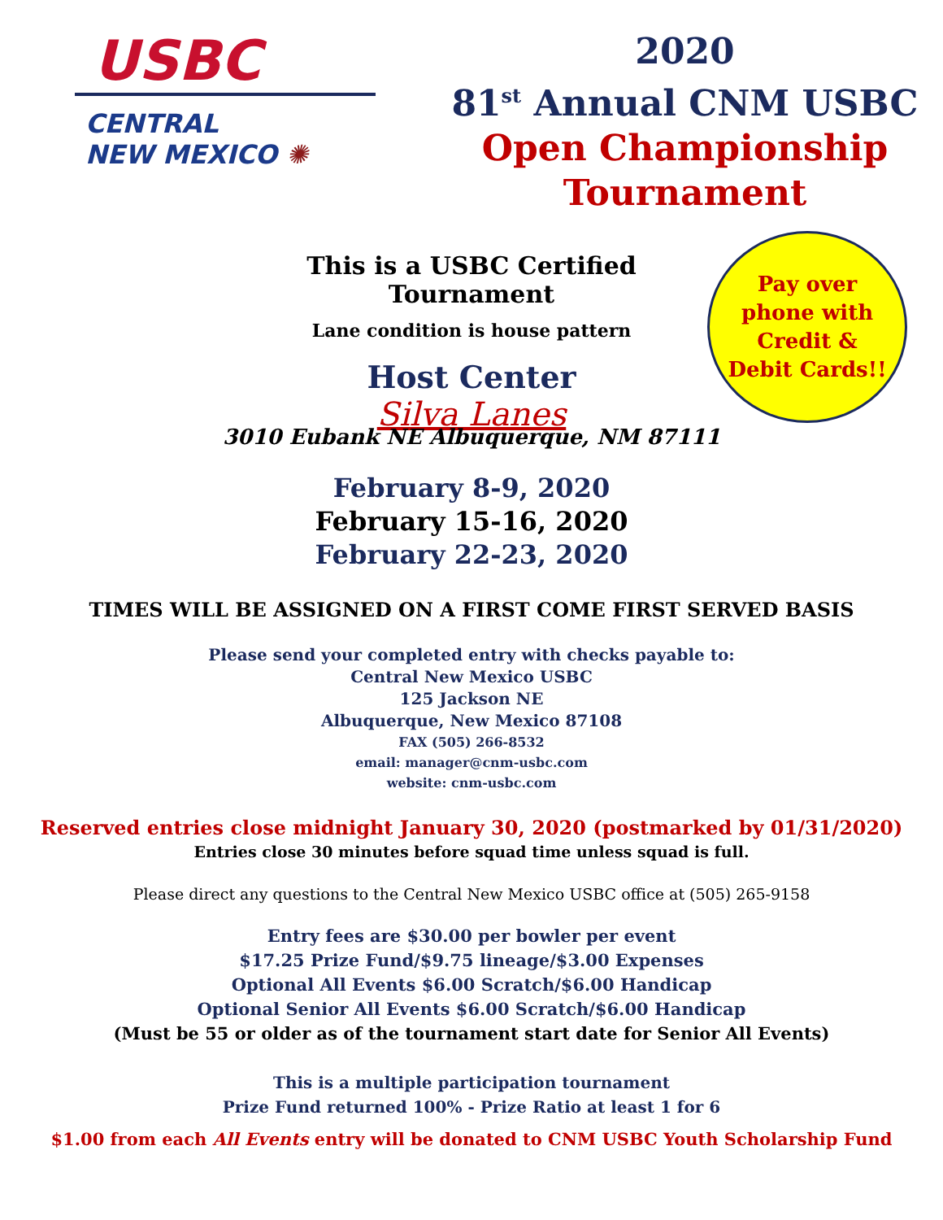USBC
CENTRAL
NEW MEXICO ✺
2020
81<sup>st</sup> Annual CNM USBC
Open Championship
Tournament
This is a USBC Certified Tournament
Lane condition is house pattern
Host Center
Silva Lanes
Pay over
phone with
Credit &
Debit Cards!!
3010 Eubank NE Albuquerque, NM 87111
February 8-9, 2020
February 15-16, 2020
February 22-23, 2020
TIMES WILL BE ASSIGNED ON A FIRST COME FIRST SERVED BASIS
Please send your completed entry with checks payable to:
Central New Mexico USBC
125 Jackson NE
Albuquerque, New Mexico 87108
FAX (505) 266-8532
email: manager@cnm-usbc.com
website: cnm-usbc.com
Reserved entries close midnight January 30, 2020 (postmarked by 01/31/2020)
Entries close 30 minutes before squad time unless squad is full.
Please direct any questions to the Central New Mexico USBC office at (505) 265-9158
Entry fees are $30.00 per bowler per event
$17.25 Prize Fund/$9.75 lineage/$3.00 Expenses
Optional All Events $6.00 Scratch/$6.00 Handicap
Optional Senior All Events $6.00 Scratch/$6.00 Handicap
(Must be 55 or older as of the tournament start date for Senior All Events)
This is a multiple participation tournament
Prize Fund returned 100% - Prize Ratio at least 1 for 6
$1.00 from each All Events entry will be donated to CNM USBC Youth Scholarship Fund